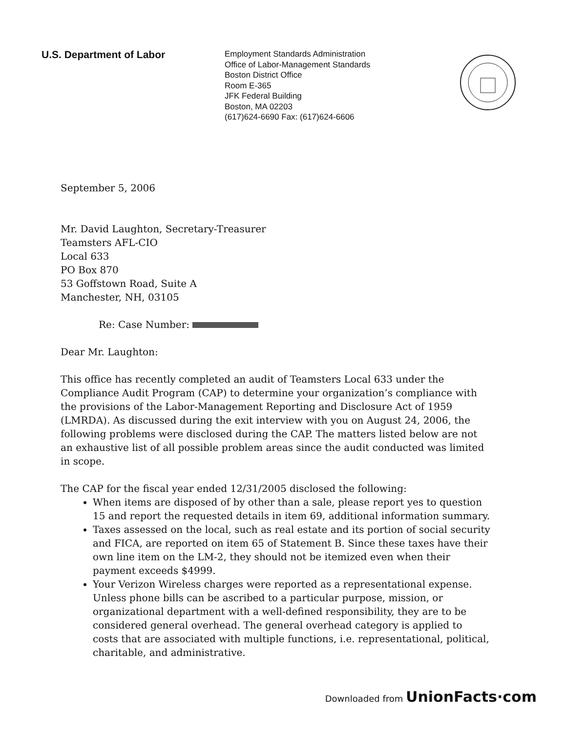U.S. Department of Labor
Employment Standards Administration
Office of Labor-Management Standards
Boston District Office
Room E-365
JFK Federal Building
Boston, MA 02203
(617)624-6690 Fax: (617)624-6606
September 5, 2006
Mr. David Laughton, Secretary-Treasurer
Teamsters AFL-CIO
Local 633
PO Box 870
53 Goffstown Road, Suite A
Manchester, NH, 03105
Re: Case Number:
Dear Mr. Laughton:
This office has recently completed an audit of Teamsters Local 633 under the Compliance Audit Program (CAP) to determine your organization’s compliance with the provisions of the Labor-Management Reporting and Disclosure Act of 1959 (LMRDA). As discussed during the exit interview with you on August 24, 2006, the following problems were disclosed during the CAP. The matters listed below are not an exhaustive list of all possible problem areas since the audit conducted was limited in scope.
The CAP for the fiscal year ended 12/31/2005 disclosed the following:
When items are disposed of by other than a sale, please report yes to question 15 and report the requested details in item 69, additional information summary.
Taxes assessed on the local, such as real estate and its portion of social security and FICA, are reported on item 65 of Statement B. Since these taxes have their own line item on the LM-2, they should not be itemized even when their payment exceeds $4999.
Your Verizon Wireless charges were reported as a representational expense. Unless phone bills can be ascribed to a particular purpose, mission, or organizational department with a well-defined responsibility, they are to be considered general overhead. The general overhead category is applied to costs that are associated with multiple functions, i.e. representational, political, charitable, and administrative.
Downloaded from UnionFacts·com